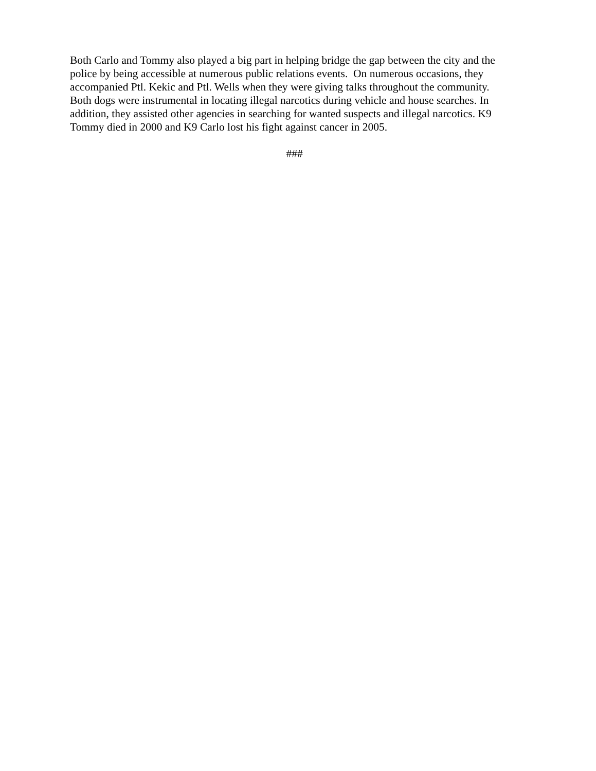Both Carlo and Tommy also played a big part in helping bridge the gap between the city and the
police by being accessible at numerous public relations events. On numerous occasions, they
accompanied Ptl. Kekic and Ptl. Wells when they were giving talks throughout the community.
Both dogs were instrumental in locating illegal narcotics during vehicle and house searches. In
addition, they assisted other agencies in searching for wanted suspects and illegal narcotics. K9
Tommy died in 2000 and K9 Carlo lost his fight against cancer in 2005.
###